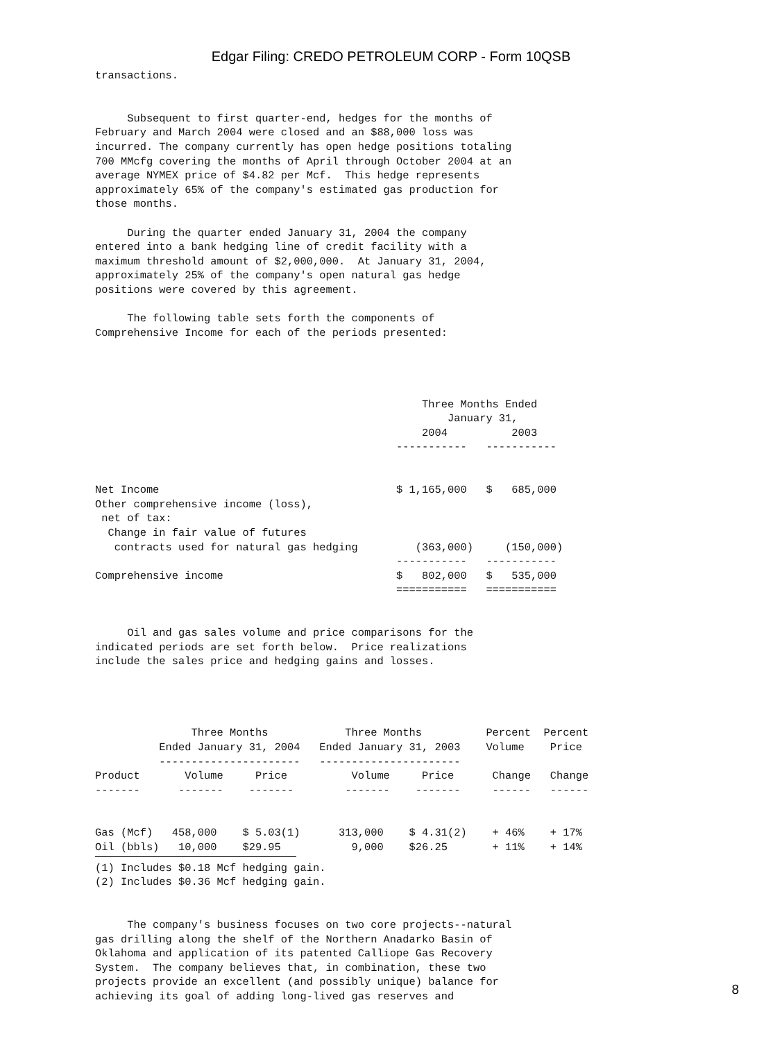Edgar Filing: CREDO PETROLEUM CORP - Form 10QSB
transactions.


     Subsequent to first quarter-end, hedges for the months of
February and March 2004 were closed and an $88,000 loss was
incurred. The company currently has open hedge positions totaling
700 MMcfg covering the months of April through October 2004 at an
average NYMEX price of $4.82 per Mcf.  This hedge represents
approximately 65% of the company's estimated gas production for
those months.

     During the quarter ended January 31, 2004 the company
entered into a bank hedging line of credit facility with a
maximum threshold amount of $2,000,000.  At January 31, 2004,
approximately 25% of the company's open natural gas hedge
positions were covered by this agreement.

     The following table sets forth the components of
Comprehensive Income for each of the periods presented:




                                                   Three Months Ended
                                                       January 31,
                                                   2004          2003
                                               -----------   -----------


Net Income                                     $ 1,165,000   $   685,000
Other comprehensive income (loss),
 net of tax:
  Change in fair value of futures
   contracts used for natural gas hedging         (363,000)     (150,000)
                                               -----------   -----------
Comprehensive income                           $   802,000   $   535,000
                                               ===========   ===========


     Oil and gas sales volume and price comparisons for the
indicated periods are set forth below.  Price realizations
include the sales price and hedging gains and losses.




               Three Months            Three Months          Percent  Percent
          Ended January 31, 2004   Ended January 31, 2003    Volume    Price
          ----------------------   ----------------------
Product       Volume     Price          Volume     Price      Change   Change
-------      -------    -------        -------    -------     ------   ------


Gas (Mcf)   458,000    $ 5.03(1)      313,000    $ 4.31(2)    + 46%    + 17%
Oil (bbls)   10,000    $29.95           9,000    $26.25       + 11%    + 14%
(1) Includes $0.18 Mcf hedging gain.
(2) Includes $0.36 Mcf hedging gain.


     The company's business focuses on two core projects--natural
gas drilling along the shelf of the Northern Anadarko Basin of
Oklahoma and application of its patented Calliope Gas Recovery
System.  The company believes that, in combination, these two
projects provide an excellent (and possibly unique) balance for
achieving its goal of adding long-lived gas reserves and
8